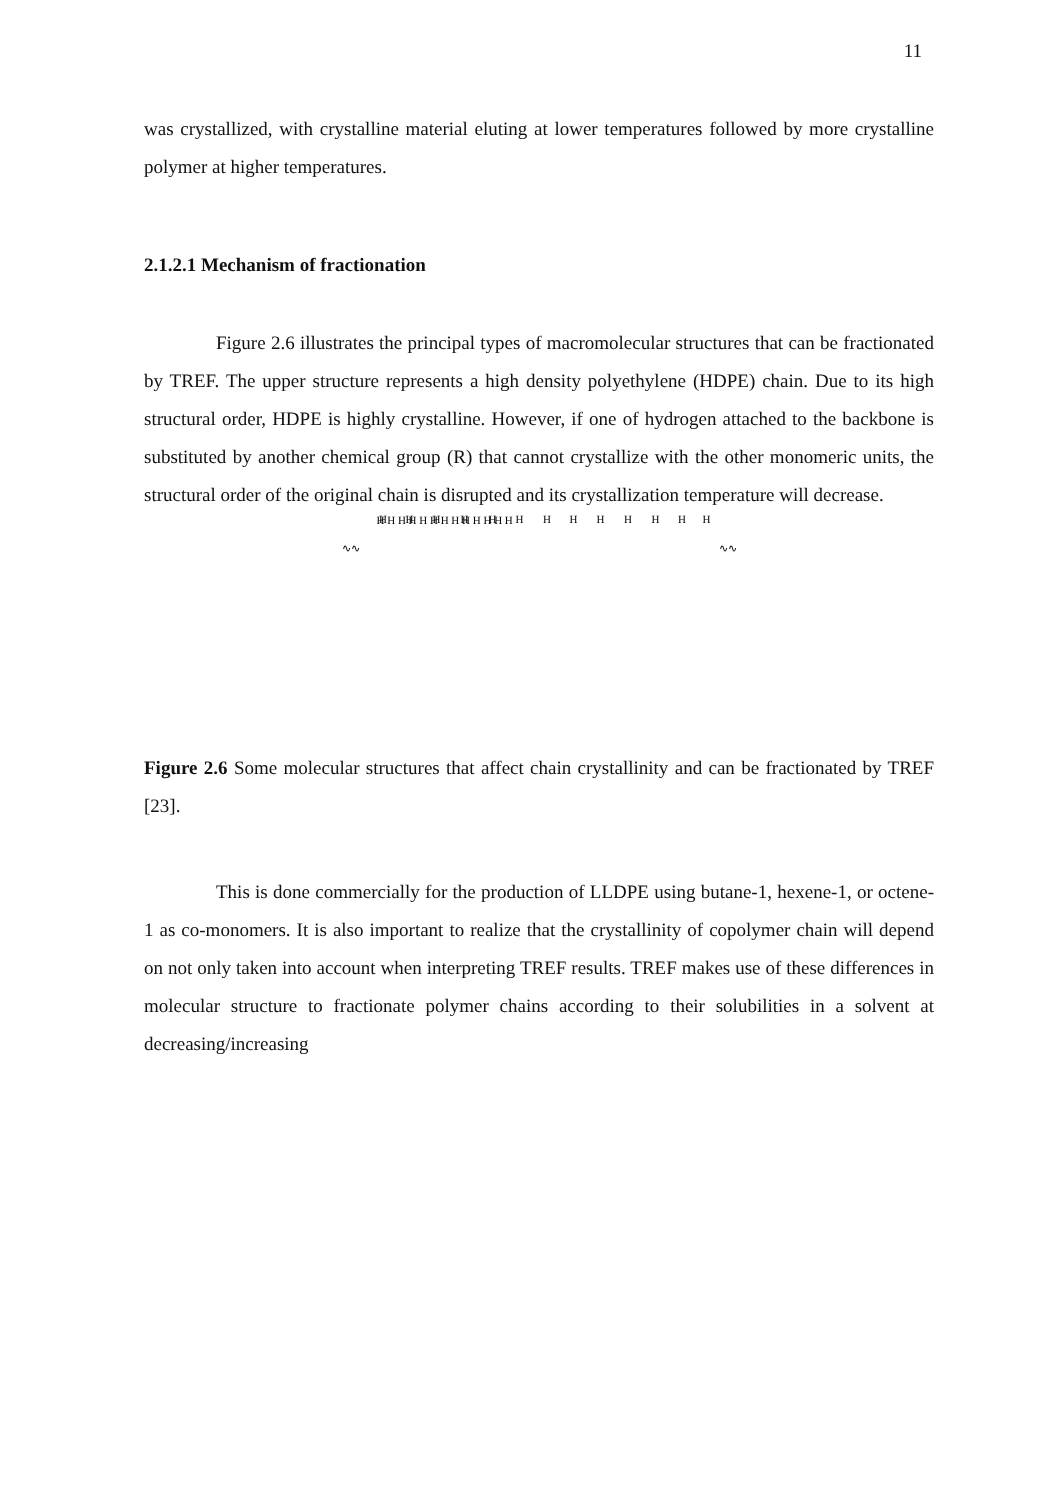11
was crystallized, with crystalline material eluting at lower temperatures followed by more crystalline polymer at higher temperatures.
2.1.2.1 Mechanism of fractionation
Figure 2.6 illustrates the principal types of macromolecular structures that can be fractionated by TREF. The upper structure represents a high density polyethylene (HDPE) chain. Due to its high structural order, HDPE is highly crystalline. However, if one of hydrogen attached to the backbone is substituted by another chemical group (R) that cannot crystallize with the other monomeric units, the structural order of the original chain is disrupted and its crystallization temperature will decrease.
∿∿
∿∿
H H H H H H H H H H H H H
H
H
H
H
H
H
H
H
H
H
H
H
H
Figure 2.6 Some molecular structures that affect chain crystallinity and can be fractionated by TREF [23].
This is done commercially for the production of LLDPE using butane-1, hexene-1, or octene-1 as co-monomers. It is also important to realize that the crystallinity of copolymer chain will depend on not only taken into account when interpreting TREF results. TREF makes use of these differences in molecular structure to fractionate polymer chains according to their solubilities in a solvent at decreasing/increasing